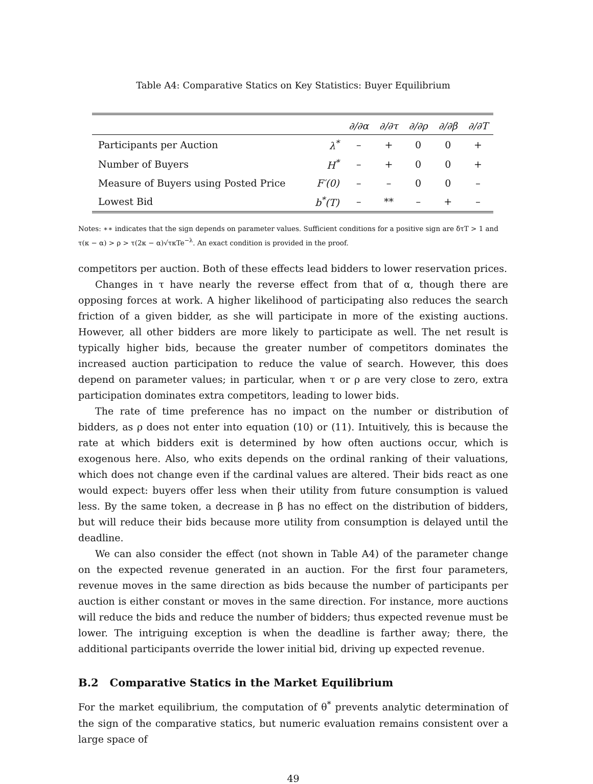Table A4: Comparative Statics on Key Statistics: Buyer Equilibrium
| | | ∂/∂α | ∂/∂τ | ∂/∂ρ | ∂/∂β | ∂/∂T |
| --- | --- | --- | --- | --- | --- | --- |
| Participants per Auction | λ<sup>*</sup> | – | + | 0 | 0 | + |
| Number of Buyers | H<sup>*</sup> | – | + | 0 | 0 | + |
| Measure of Buyers using Posted Price | F′(0) | – | – | 0 | 0 | – |
| Lowest Bid | b<sup>*</sup>(T) | – | ** | – | + | – |
Notes: ∗∗ indicates that the sign depends on parameter values. Sufficient conditions for a positive sign are δτT > 1 and τ(κ − α) > ρ > τ(2κ − α)√τκTe<sup>−λ</sup>. An exact condition is provided in the proof.
competitors per auction. Both of these effects lead bidders to lower reservation prices.
Changes in τ have nearly the reverse effect from that of α, though there are opposing forces at work. A higher likelihood of participating also reduces the search friction of a given bidder, as she will participate in more of the existing auctions. However, all other bidders are more likely to participate as well. The net result is typically higher bids, because the greater number of competitors dominates the increased auction participation to reduce the value of search. However, this does depend on parameter values; in particular, when τ or ρ are very close to zero, extra participation dominates extra competitors, leading to lower bids.
The rate of time preference has no impact on the number or distribution of bidders, as ρ does not enter into equation (10) or (11). Intuitively, this is because the rate at which bidders exit is determined by how often auctions occur, which is exogenous here. Also, who exits depends on the ordinal ranking of their valuations, which does not change even if the cardinal values are altered. Their bids react as one would expect: buyers offer less when their utility from future consumption is valued less. By the same token, a decrease in β has no effect on the distribution of bidders, but will reduce their bids because more utility from consumption is delayed until the deadline.
We can also consider the effect (not shown in Table A4) of the parameter change on the expected revenue generated in an auction. For the first four parameters, revenue moves in the same direction as bids because the number of participants per auction is either constant or moves in the same direction. For instance, more auctions will reduce the bids and reduce the number of bidders; thus expected revenue must be lower. The intriguing exception is when the deadline is farther away; there, the additional participants override the lower initial bid, driving up expected revenue.
B.2 Comparative Statics in the Market Equilibrium
For the market equilibrium, the computation of θ<sup>*</sup> prevents analytic determination of the sign of the comparative statics, but numeric evaluation remains consistent over a large space of
49